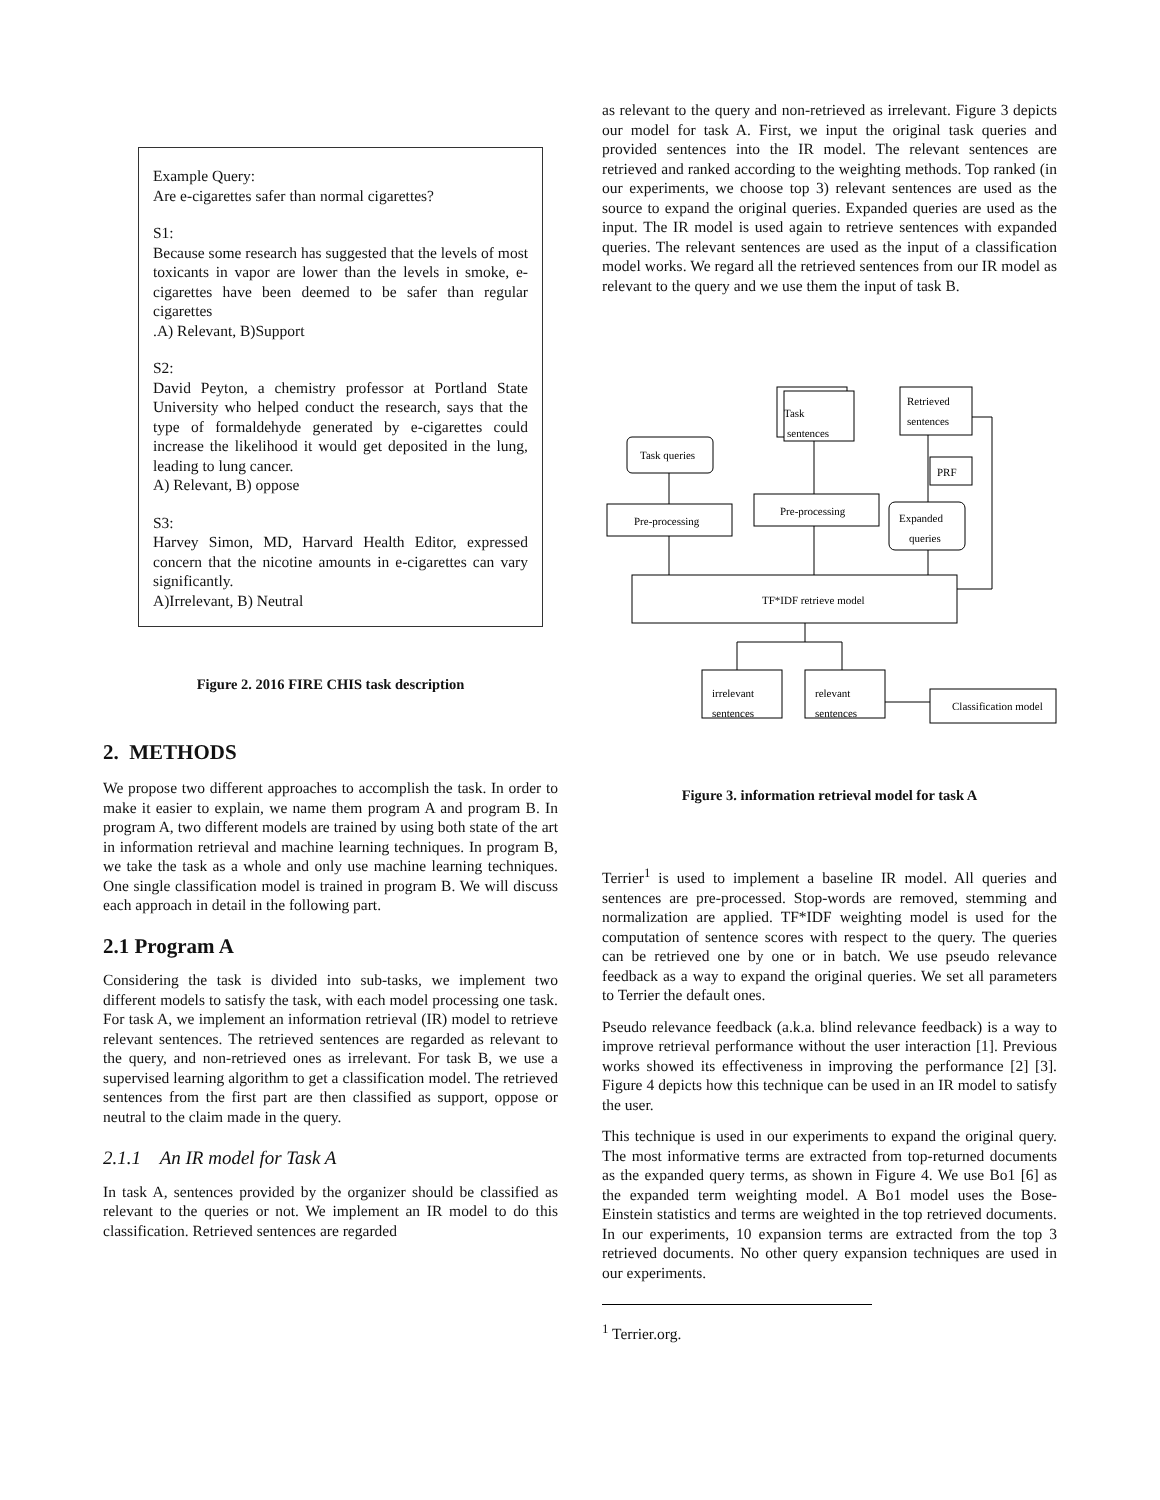Example Query:
Are e-cigarettes safer than normal cigarettes?
S1:
Because some research has suggested that the levels of most toxicants in vapor are lower than the levels in smoke, e-cigarettes have been deemed to be safer than regular cigarettes
.A) Relevant, B)Support
S2:
David Peyton, a chemistry professor at Portland State University who helped conduct the research, says that the type of formaldehyde generated by e-cigarettes could increase the likelihood it would get deposited in the lung, leading to lung cancer.
A) Relevant, B) oppose
S3:
Harvey Simon, MD, Harvard Health Editor, expressed concern that the nicotine amounts in e-cigarettes can vary significantly.
A)Irrelevant, B) Neutral
Figure 2. 2016 FIRE CHIS task description
2. METHODS
We propose two different approaches to accomplish the task. In order to make it easier to explain, we name them program A and program B. In program A, two different models are trained by using both state of the art in information retrieval and machine learning techniques. In program B, we take the task as a whole and only use machine learning techniques. One single classification model is trained in program B. We will discuss each approach in detail in the following part.
2.1 Program A
Considering the task is divided into sub-tasks, we implement two different models to satisfy the task, with each model processing one task. For task A, we implement an information retrieval (IR) model to retrieve relevant sentences. The retrieved sentences are regarded as relevant to the query, and non-retrieved ones as irrelevant. For task B, we use a supervised learning algorithm to get a classification model. The retrieved sentences from the first part are then classified as support, oppose or neutral to the claim made in the query.
2.1.1 An IR model for Task A
In task A, sentences provided by the organizer should be classified as relevant to the queries or not. We implement an IR model to do this classification. Retrieved sentences are regarded
as relevant to the query and non-retrieved as irrelevant. Figure 3 depicts our model for task A. First, we input the original task queries and provided sentences into the IR model. The relevant sentences are retrieved and ranked according to the weighting methods. Top ranked (in our experiments, we choose top 3) relevant sentences are used as the source to expand the original queries. Expanded queries are used as the input. The IR model is used again to retrieve sentences with expanded queries. The relevant sentences are used as the input of a classification model works. We regard all the retrieved sentences from our IR model as relevant to the query and we use them the input of task B.
Task queries
Pre-processing
Task
sentences
Pre-processing
Retrieved
sentences
PRF
Expanded
queries
TF*IDF retrieve model
irrelevant
sentences
relevant
sentences
Classification model
Figure 3. information retrieval model for task A
Terrier<sup>1</sup> is used to implement a baseline IR model. All queries and sentences are pre-processed. Stop-words are removed, stemming and normalization are applied. TF*IDF weighting model is used for the computation of sentence scores with respect to the query. The queries can be retrieved one by one or in batch. We use pseudo relevance feedback as a way to expand the original queries. We set all parameters to Terrier the default ones.
Pseudo relevance feedback (a.k.a. blind relevance feedback) is a way to improve retrieval performance without the user interaction [1]. Previous works showed its effectiveness in improving the performance [2] [3]. Figure 4 depicts how this technique can be used in an IR model to satisfy the user.
This technique is used in our experiments to expand the original query. The most informative terms are extracted from top-returned documents as the expanded query terms, as shown in Figure 4. We use Bo1 [6] as the expanded term weighting model. A Bo1 model uses the Bose-Einstein statistics and terms are weighted in the top retrieved documents. In our experiments, 10 expansion terms are extracted from the top 3 retrieved documents. No other query expansion techniques are used in our experiments.
<sup>1</sup> Terrier.org.